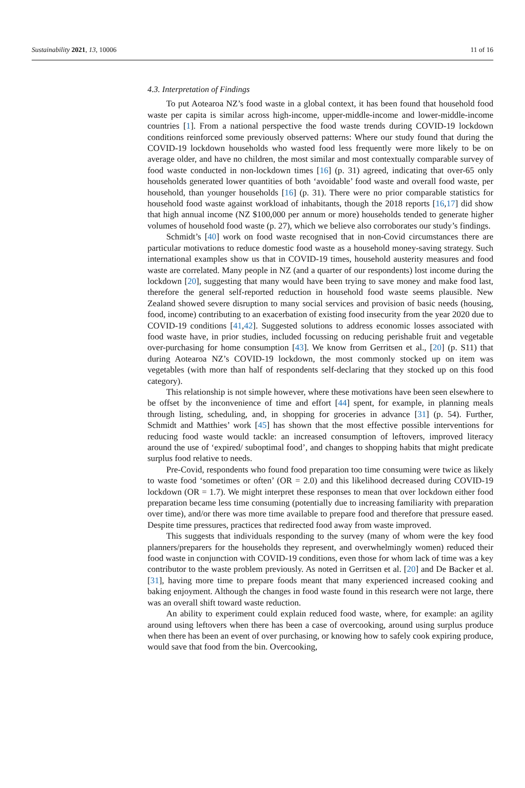Sustainability 2021, 13, 10006 11 of 16
4.3. Interpretation of Findings
To put Aotearoa NZ’s food waste in a global context, it has been found that household food waste per capita is similar across high-income, upper-middle-income and lower-middle-income countries [1]. From a national perspective the food waste trends during COVID-19 lockdown conditions reinforced some previously observed patterns: Where our study found that during the COVID-19 lockdown households who wasted food less frequently were more likely to be on average older, and have no children, the most similar and most contextually comparable survey of food waste conducted in non-lockdown times [16] (p. 31) agreed, indicating that over-65 only households generated lower quantities of both ‘avoidable’ food waste and overall food waste, per household, than younger households [16] (p. 31). There were no prior comparable statistics for household food waste against workload of inhabitants, though the 2018 reports [16,17] did show that high annual income (NZ $100,000 per annum or more) households tended to generate higher volumes of household food waste (p. 27), which we believe also corroborates our study’s findings.
Schmidt’s [40] work on food waste recognised that in non-Covid circumstances there are particular motivations to reduce domestic food waste as a household money-saving strategy. Such international examples show us that in COVID-19 times, household austerity measures and food waste are correlated. Many people in NZ (and a quarter of our respondents) lost income during the lockdown [20], suggesting that many would have been trying to save money and make food last, therefore the general self-reported reduction in household food waste seems plausible. New Zealand showed severe disruption to many social services and provision of basic needs (housing, food, income) contributing to an exacerbation of existing food insecurity from the year 2020 due to COVID-19 conditions [41,42]. Suggested solutions to address economic losses associated with food waste have, in prior studies, included focussing on reducing perishable fruit and vegetable over-purchasing for home consumption [43]. We know from Gerritsen et al., [20] (p. S11) that during Aotearoa NZ’s COVID-19 lockdown, the most commonly stocked up on item was vegetables (with more than half of respondents self-declaring that they stocked up on this food category).
This relationship is not simple however, where these motivations have been seen elsewhere to be offset by the inconvenience of time and effort [44] spent, for example, in planning meals through listing, scheduling, and, in shopping for groceries in advance [31] (p. 54). Further, Schmidt and Matthies’ work [45] has shown that the most effective possible interventions for reducing food waste would tackle: an increased consumption of leftovers, improved literacy around the use of ‘expired/ suboptimal food’, and changes to shopping habits that might predicate surplus food relative to needs.
Pre-Covid, respondents who found food preparation too time consuming were twice as likely to waste food ‘sometimes or often’ (OR = 2.0) and this likelihood decreased during COVID-19 lockdown (OR = 1.7). We might interpret these responses to mean that over lockdown either food preparation became less time consuming (potentially due to increasing familiarity with preparation over time), and/or there was more time available to prepare food and therefore that pressure eased. Despite time pressures, practices that redirected food away from waste improved.
This suggests that individuals responding to the survey (many of whom were the key food planners/preparers for the households they represent, and overwhelmingly women) reduced their food waste in conjunction with COVID-19 conditions, even those for whom lack of time was a key contributor to the waste problem previously. As noted in Gerritsen et al. [20] and De Backer et al. [31], having more time to prepare foods meant that many experienced increased cooking and baking enjoyment. Although the changes in food waste found in this research were not large, there was an overall shift toward waste reduction.
An ability to experiment could explain reduced food waste, where, for example: an agility around using leftovers when there has been a case of overcooking, around using surplus produce when there has been an event of over purchasing, or knowing how to safely cook expiring produce, would save that food from the bin. Overcooking,